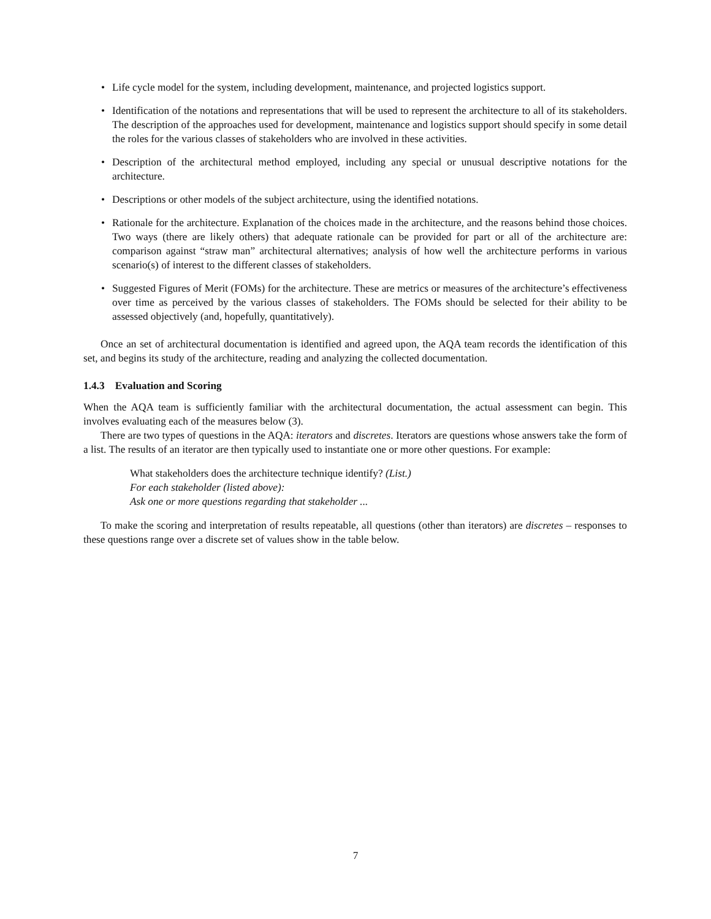• Life cycle model for the system, including development, maintenance, and projected logistics support.
• Identification of the notations and representations that will be used to represent the architecture to all of its stakeholders. The description of the approaches used for development, maintenance and logistics support should specify in some detail the roles for the various classes of stakeholders who are involved in these activities.
• Description of the architectural method employed, including any special or unusual descriptive notations for the architecture.
• Descriptions or other models of the subject architecture, using the identified notations.
• Rationale for the architecture. Explanation of the choices made in the architecture, and the reasons behind those choices. Two ways (there are likely others) that adequate rationale can be provided for part or all of the architecture are: comparison against “straw man” architectural alternatives; analysis of how well the architecture performs in various scenario(s) of interest to the different classes of stakeholders.
• Suggested Figures of Merit (FOMs) for the architecture. These are metrics or measures of the architecture’s effectiveness over time as perceived by the various classes of stakeholders. The FOMs should be selected for their ability to be assessed objectively (and, hopefully, quantitatively).
Once an set of architectural documentation is identified and agreed upon, the AQA team records the identification of this set, and begins its study of the architecture, reading and analyzing the collected documentation.
1.4.3 Evaluation and Scoring
When the AQA team is sufficiently familiar with the architectural documentation, the actual assessment can begin. This involves evaluating each of the measures below (3).
There are two types of questions in the AQA: iterators and discretes. Iterators are questions whose answers take the form of a list. The results of an iterator are then typically used to instantiate one or more other questions. For example:
What stakeholders does the architecture technique identify? (List.)
For each stakeholder (listed above):
Ask one or more questions regarding that stakeholder ...
To make the scoring and interpretation of results repeatable, all questions (other than iterators) are discretes – responses to these questions range over a discrete set of values show in the table below.
7